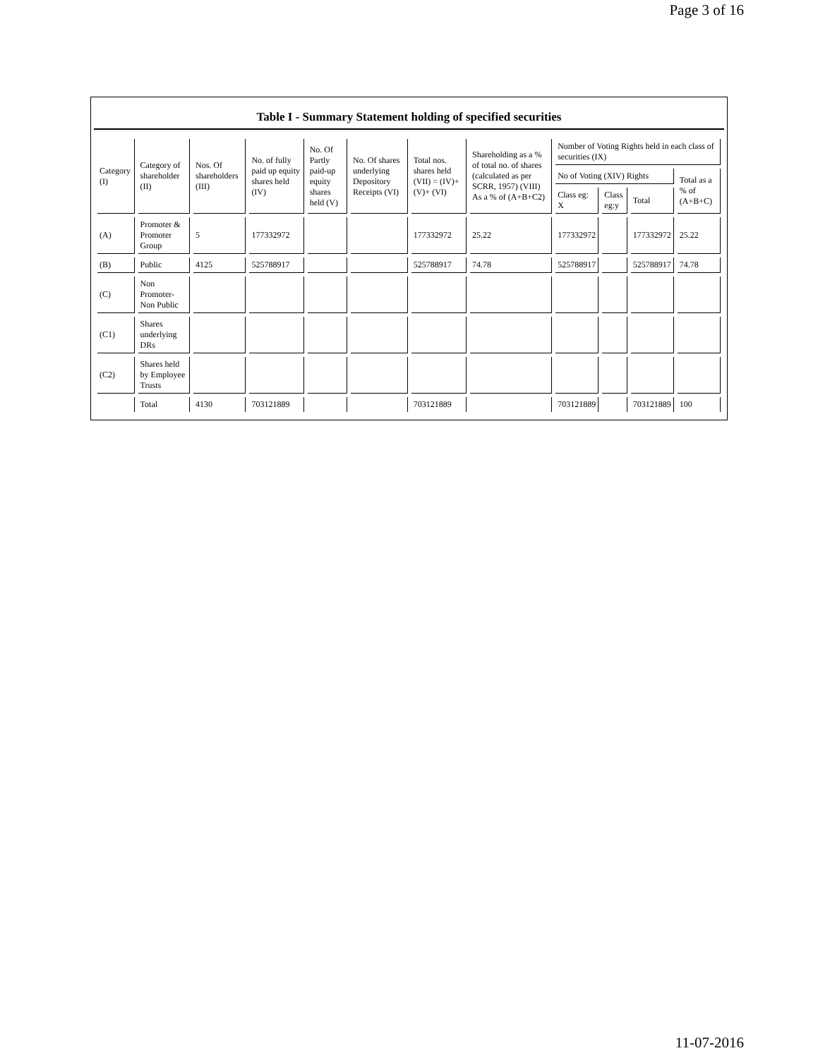Page 3 of 16
Table I - Summary Statement holding of specified securities
| Category (I) | Category of shareholder (II) | Nos. Of shareholders (III) | No. of fully paid up equity shares held (IV) | No. Of Partly paid-up equity shares held (V) | No. Of shares underlying Depository Receipts (VI) | Total nos. shares held (VII) = (IV)+(V)+ (VI) | Shareholding as a % of total no. of shares (calculated as per SCRR, 1957) (VIII) As a % of (A+B+C2) | Number of Voting Rights held in each class of securities (IX) | | | |
| --- | --- | --- | --- | --- | --- | --- | --- | --- | --- | --- | --- |
| | | | | | | | | No of Voting (XIV) Rights | | | Total as a % of (A+B+C) |
| | | | | | | | | Class eg: X | Class eg:y | Total | |
| (A) | Promoter & Promoter Group | 5 | 177332972 | | | 177332972 | 25.22 | 177332972 | | 177332972 | 25.22 |
| (B) | Public | 4125 | 525788917 | | | 525788917 | 74.78 | 525788917 | | 525788917 | 74.78 |
| (C) | Non Promoter- Non Public | | | | | | | | | | |
| (C1) | Shares underlying DRs | | | | | | | | | | |
| (C2) | Shares held by Employee Trusts | | | | | | | | | | |
| | Total | 4130 | 703121889 | | | 703121889 | | 703121889 | | 703121889 | 100 |
11-07-2016